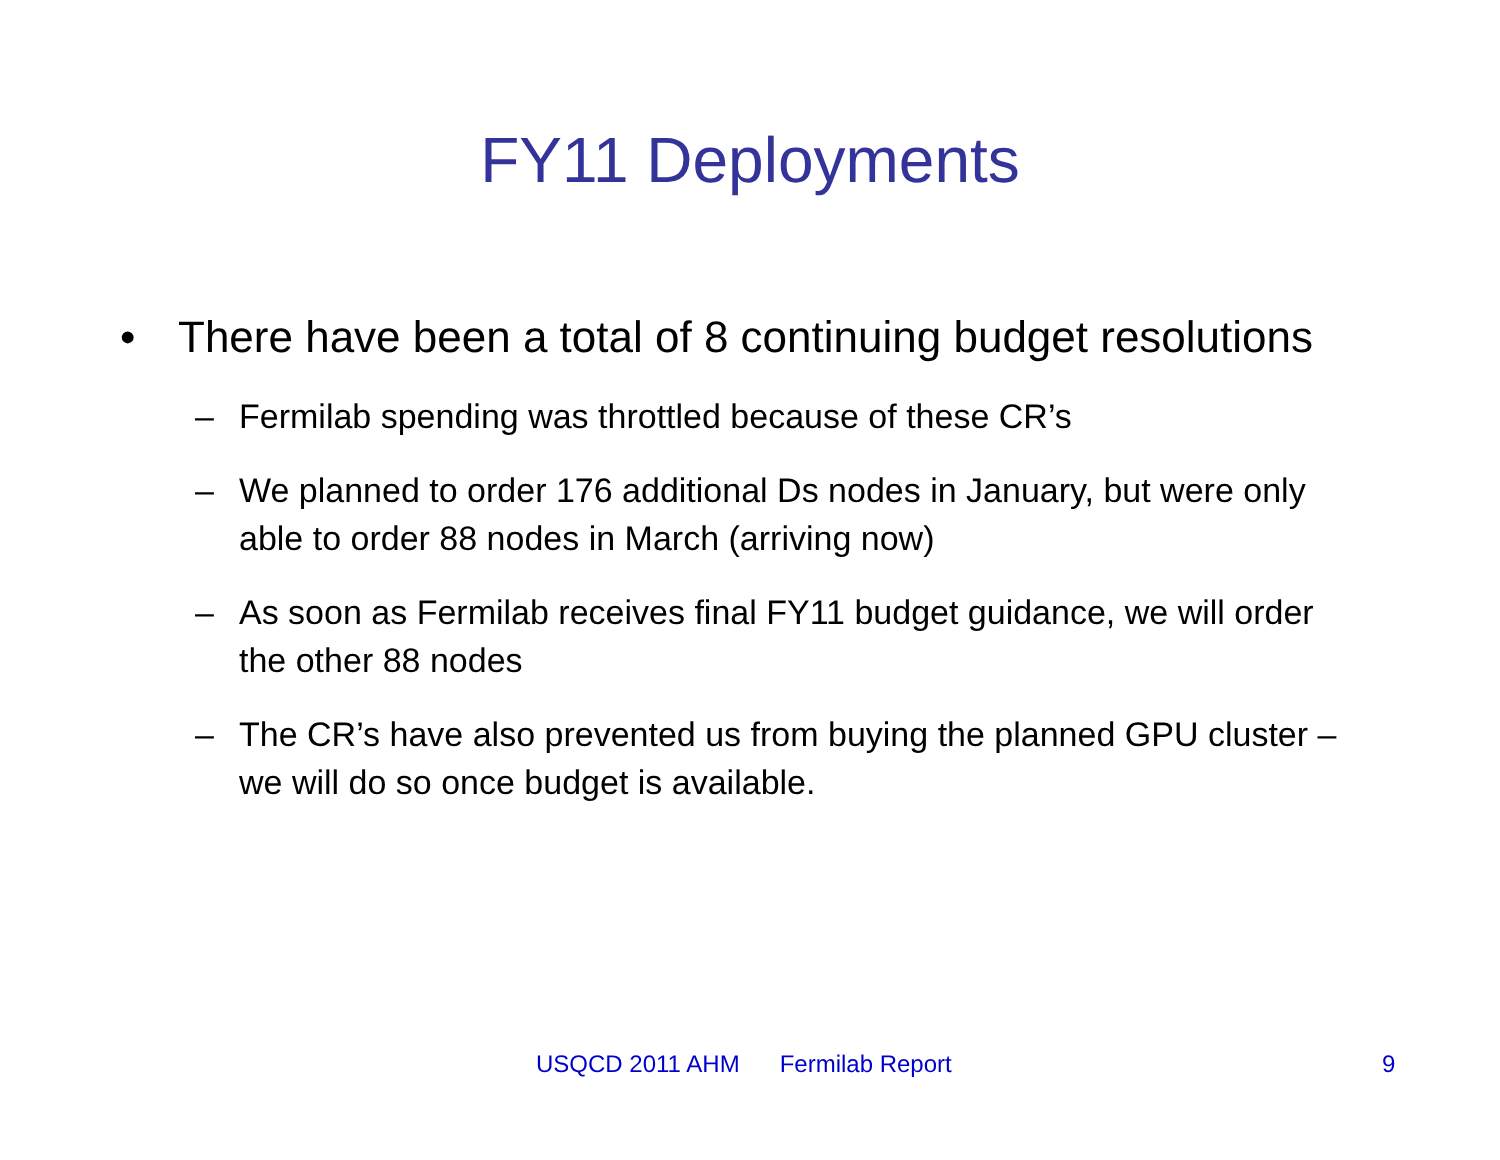FY11 Deployments
• There have been a total of 8 continuing budget resolutions
– Fermilab spending was throttled because of these CR’s
– We planned to order 176 additional Ds nodes in January, but were only able to order 88 nodes in March (arriving now)
– As soon as Fermilab receives final FY11 budget guidance, we will order the other 88 nodes
– The CR’s have also prevented us from buying the planned GPU cluster – we will do so once budget is available.
USQCD 2011 AHM Fermilab Report 9